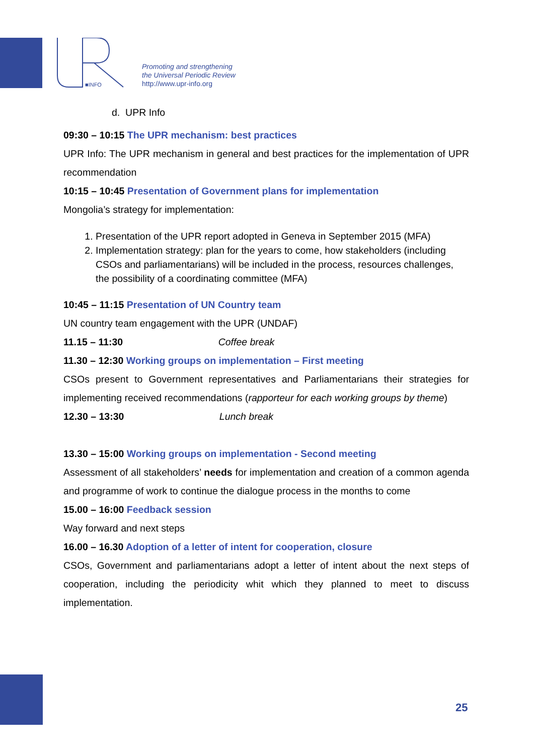■INFO
Promoting and strengthening
the Universal Periodic Review
http://www.upr-info.org
d. UPR Info
09:30 – 10:15 The UPR mechanism: best practices
UPR Info: The UPR mechanism in general and best practices for the implementation of UPR recommendation
10:15 – 10:45 Presentation of Government plans for implementation
Mongolia’s strategy for implementation:
1. Presentation of the UPR report adopted in Geneva in September 2015 (MFA)
2. Implementation strategy: plan for the years to come, how stakeholders (including CSOs and parliamentarians) will be included in the process, resources challenges, the possibility of a coordinating committee (MFA)
10:45 – 11:15 Presentation of UN Country team
UN country team engagement with the UPR (UNDAF)
11.15 – 11:30 Coffee break
11.30 – 12:30 Working groups on implementation – First meeting
CSOs present to Government representatives and Parliamentarians their strategies for implementing received recommendations (rapporteur for each working groups by theme)
12.30 – 13:30 Lunch break
13.30 – 15:00 Working groups on implementation - Second meeting
Assessment of all stakeholders’ needs for implementation and creation of a common agenda and programme of work to continue the dialogue process in the months to come
15.00 – 16:00 Feedback session
Way forward and next steps
16.00 – 16.30 Adoption of a letter of intent for cooperation, closure
CSOs, Government and parliamentarians adopt a letter of intent about the next steps of cooperation, including the periodicity whit which they planned to meet to discuss implementation.
25